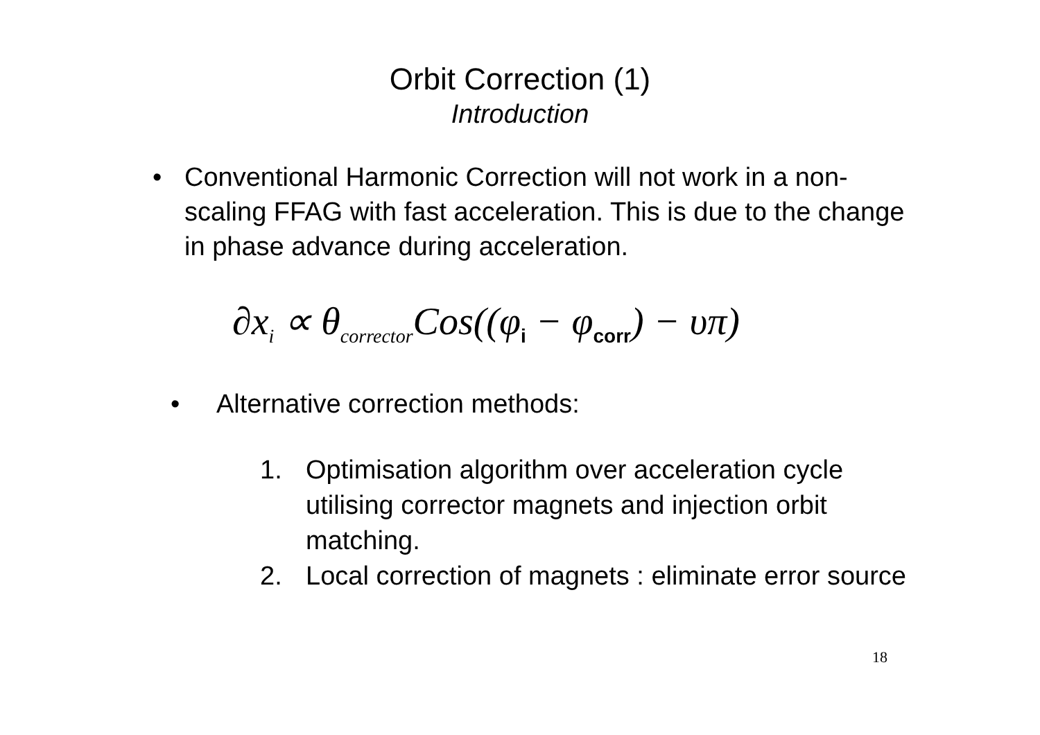Orbit Correction (1)
Introduction
• Conventional Harmonic Correction will not work in a non-scaling FFAG with fast acceleration. This is due to the change in phase advance during acceleration.
∂x<sub>i</sub> ∝ θ<sub>corrector</sub>Cos((φ<sub>i</sub> − φ<sub>corr</sub>) − υπ)
• Alternative correction methods:
1. Optimisation algorithm over acceleration cycle utilising corrector magnets and injection orbit matching.
2. Local correction of magnets : eliminate error source
18